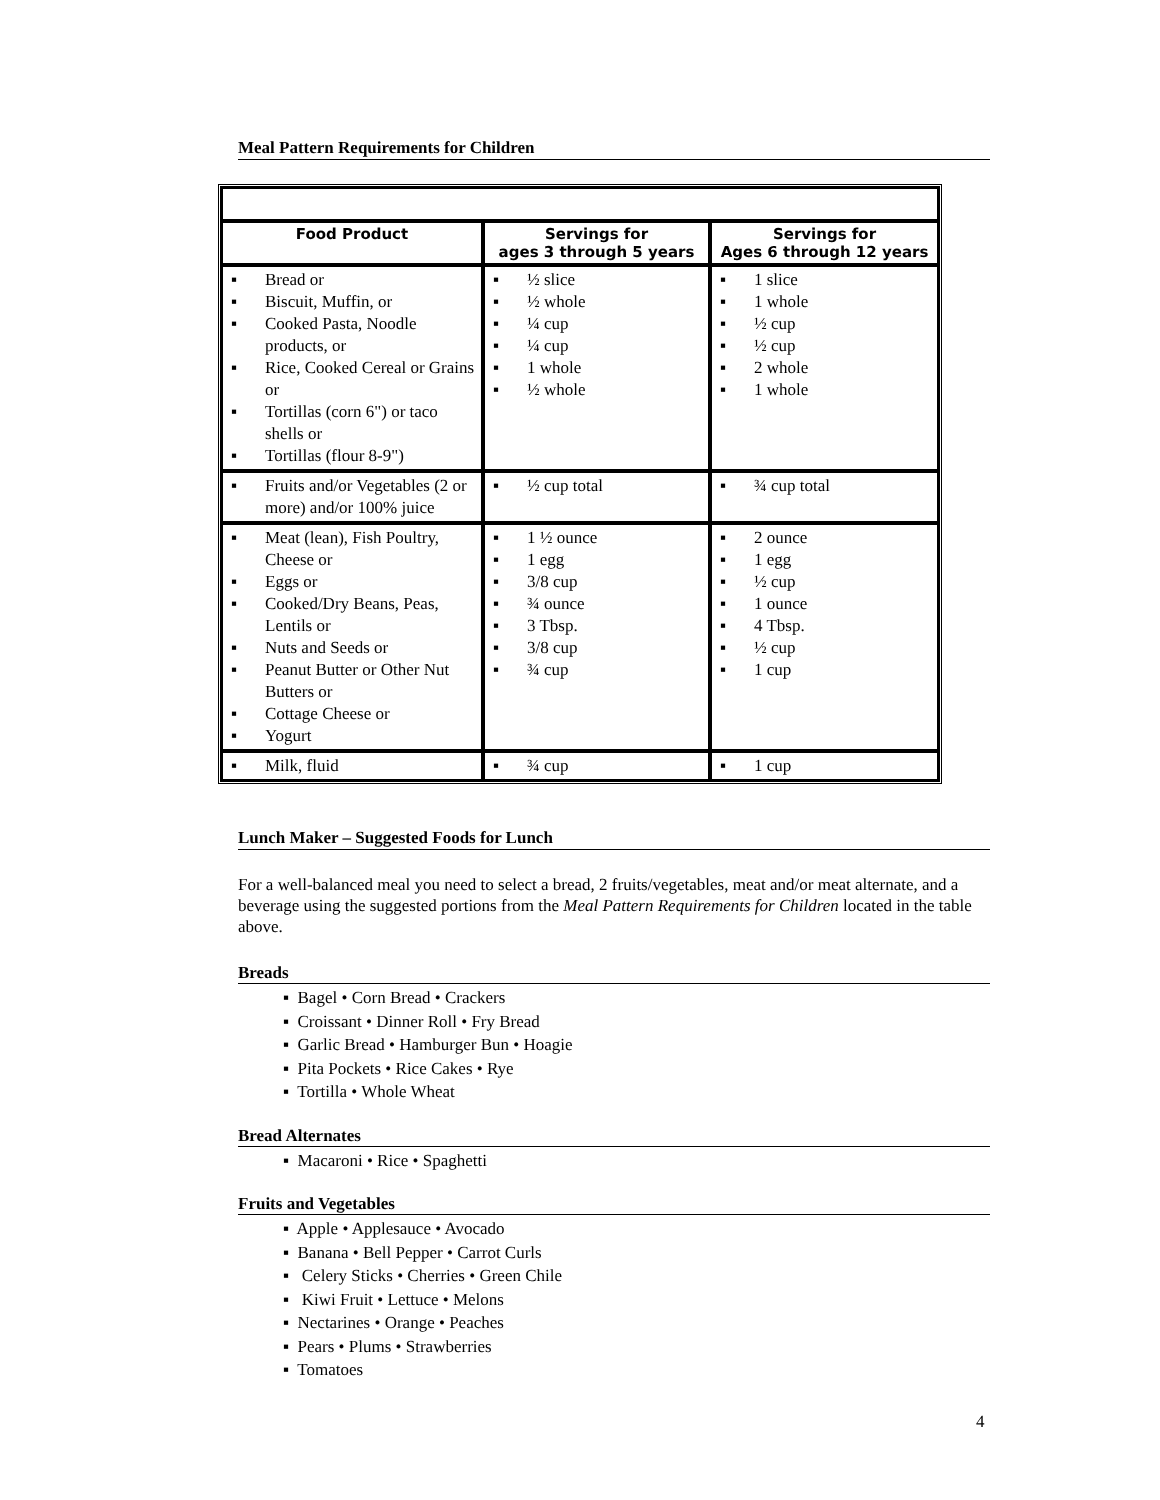Meal Pattern Requirements for Children
| Food Product | Servings for ages 3 through 5 years | Servings for Ages 6 through 12 years |
| --- | --- | --- |
| ▪ Bread or ▪ Biscuit, Muffin, or ▪ Cooked Pasta, Noodle products, or ▪ Rice, Cooked Cereal or Grains or ▪ Tortillas (corn 6") or taco shells or ▪ Tortillas (flour 8-9") | ▪ ½ slice ▪ ½ whole ▪ ¼ cup ▪ ¼ cup ▪ 1 whole ▪ ½ whole | ▪ 1 slice ▪ 1 whole ▪ ½ cup ▪ ½ cup ▪ 2 whole ▪ 1 whole |
| ▪ Fruits and/or Vegetables (2 or more) and/or 100% juice | ▪ ½ cup total | ▪ ¾ cup total |
| ▪ Meat (lean), Fish Poultry, Cheese or ▪ Eggs or ▪ Cooked/Dry Beans, Peas, Lentils or ▪ Nuts and Seeds or ▪ Peanut Butter or Other Nut Butters or ▪ Cottage Cheese or ▪ Yogurt | ▪ 1 ½ ounce ▪ 1 egg ▪ 3/8 cup ▪ ¾ ounce ▪ 3 Tbsp. ▪ 3/8 cup ▪ ¾ cup | ▪ 2 ounce ▪ 1 egg ▪ ½ cup ▪ 1 ounce ▪ 4 Tbsp. ▪ ½ cup ▪ 1 cup |
| ▪ Milk, fluid | ▪ ¾ cup | ▪ 1 cup |
Lunch Maker – Suggested Foods for Lunch
For a well-balanced meal you need to select a bread, 2 fruits/vegetables, meat and/or meat alternate, and a beverage using the suggested portions from the Meal Pattern Requirements for Children located in the table above.
Breads
▪ Bagel • Corn Bread • Crackers
▪ Croissant • Dinner Roll • Fry Bread
▪ Garlic Bread • Hamburger Bun • Hoagie
▪ Pita Pockets • Rice Cakes • Rye
▪ Tortilla • Whole Wheat
Bread Alternates
▪ Macaroni • Rice • Spaghetti
Fruits and Vegetables
▪ Apple • Applesauce • Avocado
▪ Banana • Bell Pepper • Carrot Curls
▪ Celery Sticks • Cherries • Green Chile
▪ Kiwi Fruit • Lettuce • Melons
▪ Nectarines • Orange • Peaches
▪ Pears • Plums • Strawberries
▪ Tomatoes
4